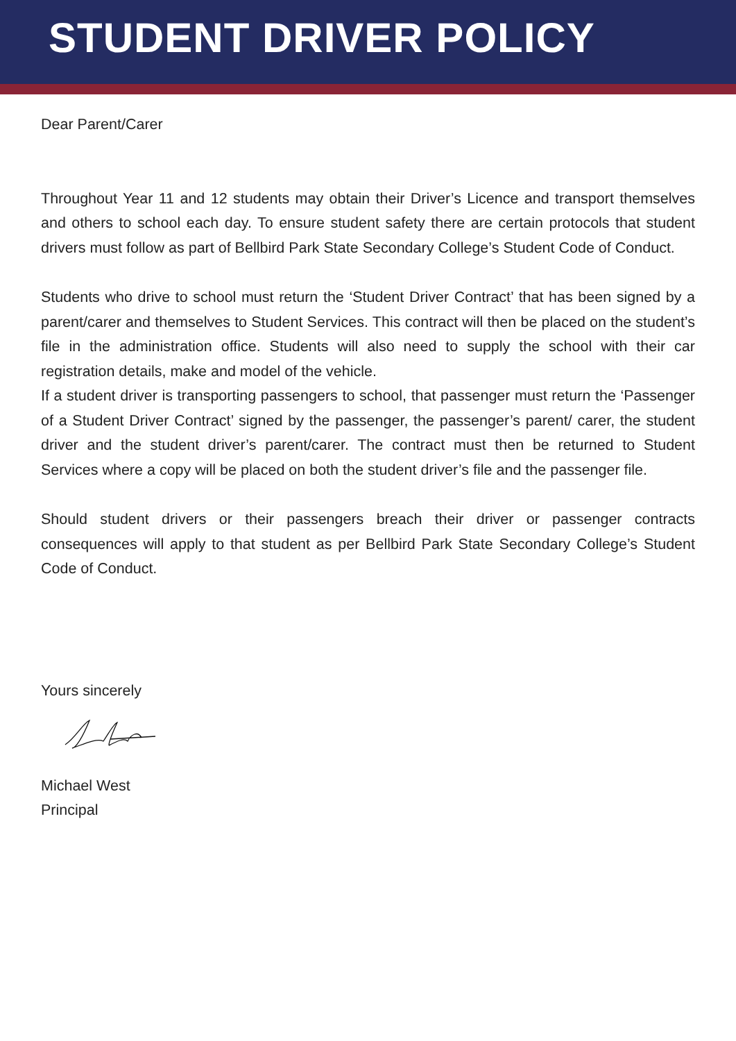STUDENT DRIVER POLICY
Dear Parent/Carer
Throughout Year 11 and 12 students may obtain their Driver’s Licence and transport themselves and others to school each day. To ensure student safety there are certain protocols that student drivers must follow as part of Bellbird Park State Secondary College’s Student Code of Conduct.
Students who drive to school must return the ‘Student Driver Contract’ that has been signed by a parent/carer and themselves to Student Services. This contract will then be placed on the student’s file in the administration office. Students will also need to supply the school with their car registration details, make and model of the vehicle.
If a student driver is transporting passengers to school, that passenger must return the ‘Passenger of a Student Driver Contract’ signed by the passenger, the passenger’s parent/ carer, the student driver and the student driver’s parent/carer. The contract must then be returned to Student Services where a copy will be placed on both the student driver’s file and the passenger file.
Should student drivers or their passengers breach their driver or passenger contracts consequences will apply to that student as per Bellbird Park State Secondary College’s Student Code of Conduct.
Yours sincerely
Michael West
Principal